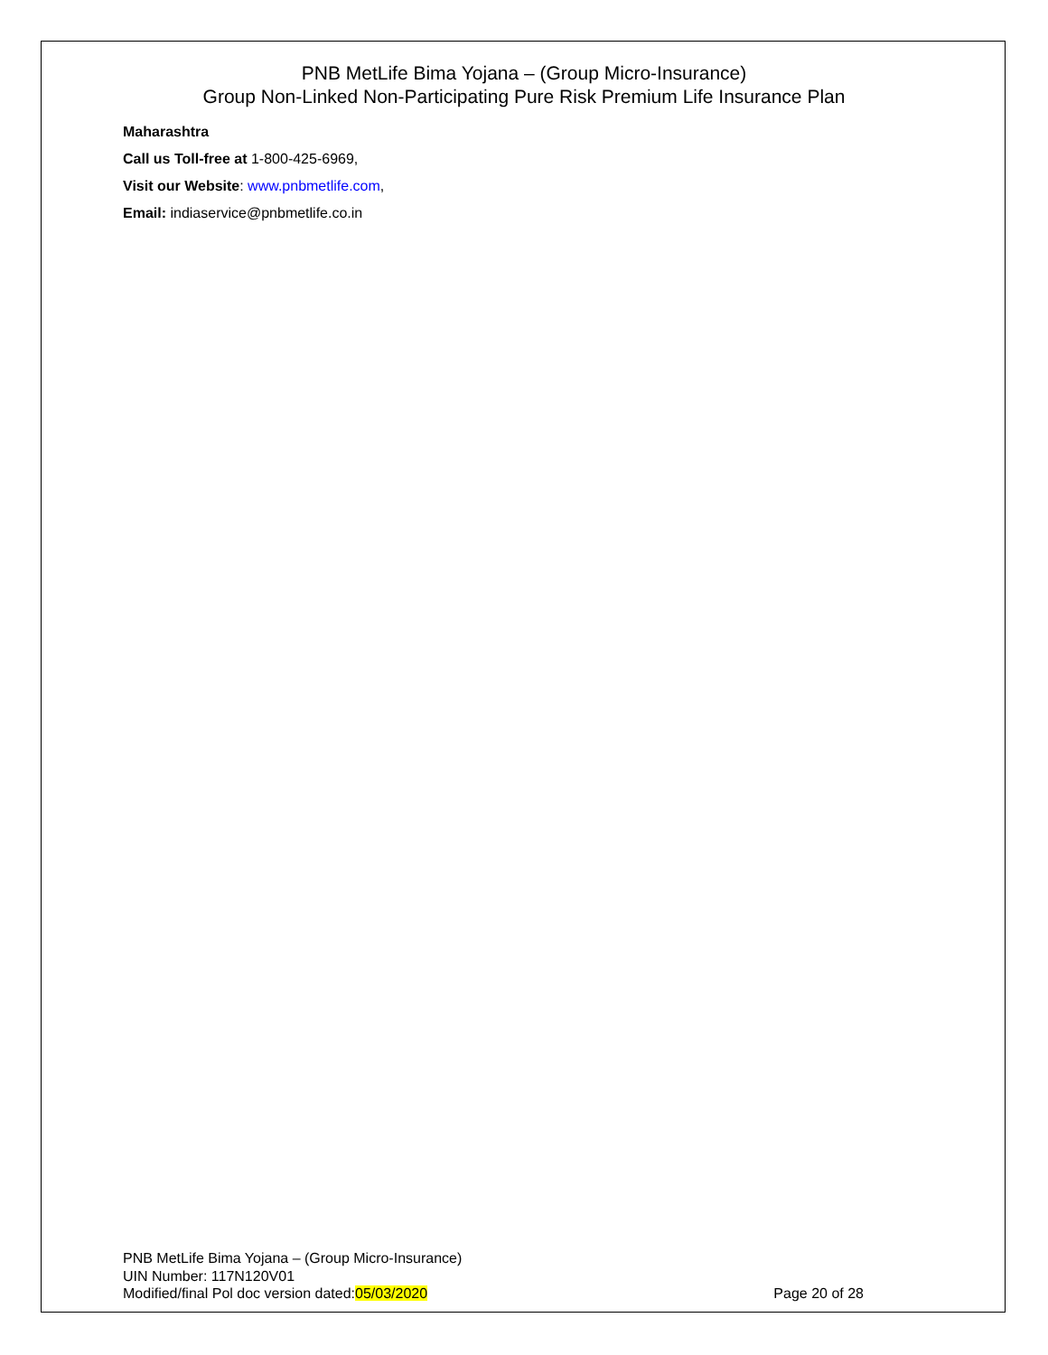PNB MetLife Bima Yojana – (Group Micro-Insurance)
Group Non-Linked Non-Participating Pure Risk Premium Life Insurance Plan
Maharashtra
Call us Toll-free at 1-800-425-6969,
Visit our Website: www.pnbmetlife.com,
Email: indiaservice@pnbmetlife.co.in
PNB MetLife Bima Yojana – (Group Micro-Insurance)
UIN Number: 117N120V01
Modified/final Pol doc version dated:05/03/2020 Page 20 of 28